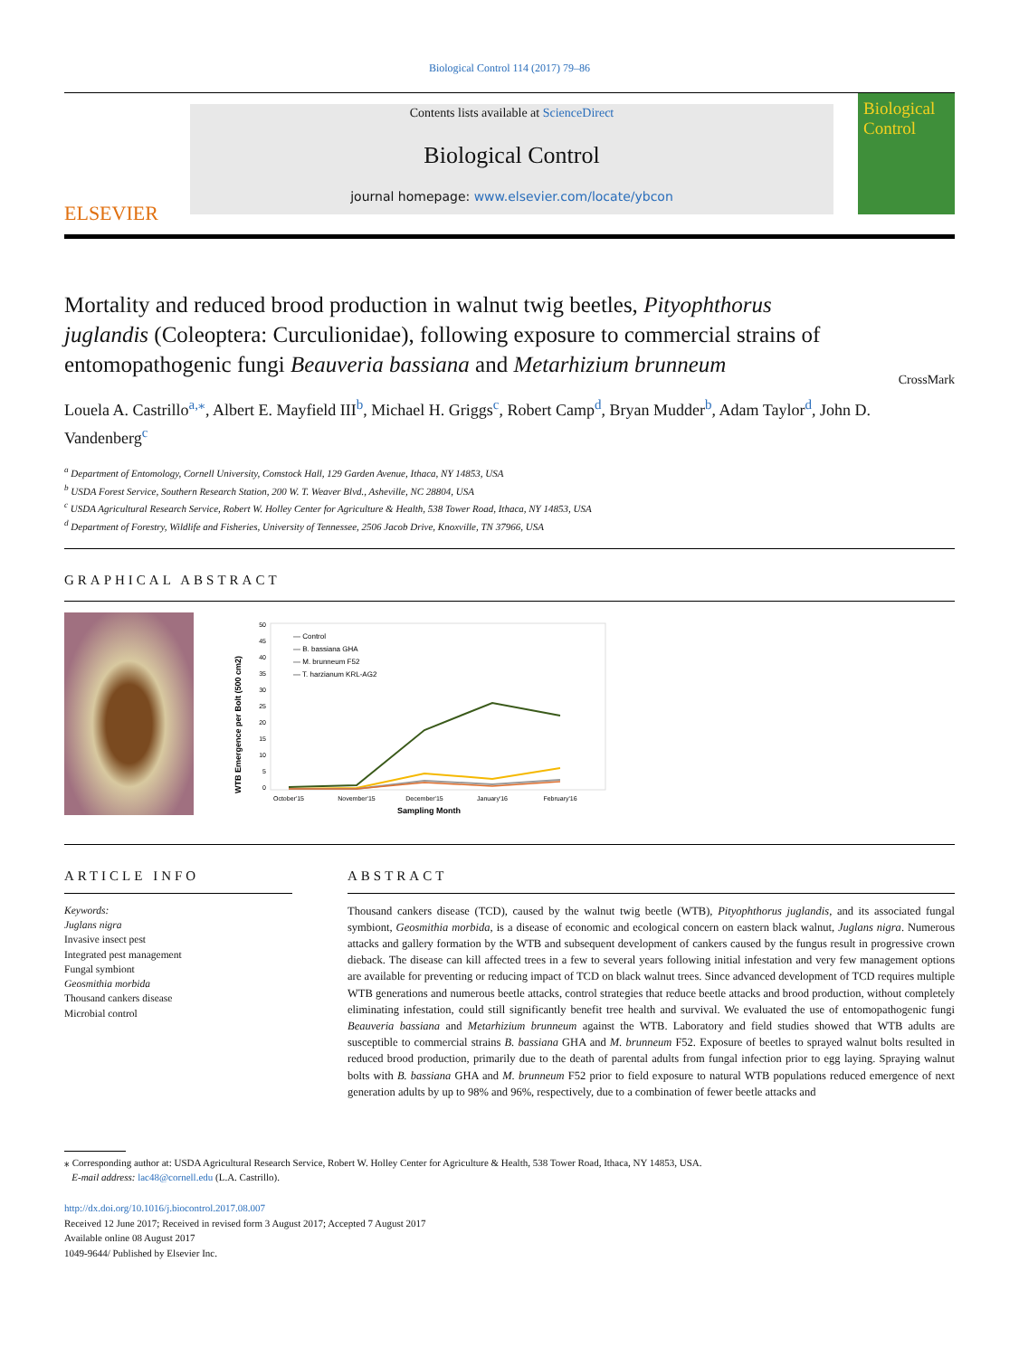Biological Control 114 (2017) 79–86
ELSEVIER
Contents lists available at ScienceDirect
Biological Control
journal homepage: www.elsevier.com/locate/ybcon
Biological Control
Mortality and reduced brood production in walnut twig beetles, Pityophthorus juglandis (Coleoptera: Curculionidae), following exposure to commercial strains of entomopathogenic fungi Beauveria bassiana and Metarhizium brunneum
CrossMark
Louela A. Castrillo<sup>a,</sup><sup>⁎</sup>, Albert E. Mayfield III<sup>b</sup>, Michael H. Griggs<sup>c</sup>, Robert Camp<sup>d</sup>, Bryan Mudder<sup>b</sup>, Adam Taylor<sup>d</sup>, John D. Vandenberg<sup>c</sup>
<sup>a</sup> Department of Entomology, Cornell University, Comstock Hall, 129 Garden Avenue, Ithaca, NY 14853, USA
<sup>b</sup> USDA Forest Service, Southern Research Station, 200 W. T. Weaver Blvd., Asheville, NC 28804, USA
<sup>c</sup> USDA Agricultural Research Service, Robert W. Holley Center for Agriculture & Health, 538 Tower Road, Ithaca, NY 14853, USA
<sup>d</sup> Department of Forestry, Wildlife and Fisheries, University of Tennessee, 2506 Jacob Drive, Knoxville, TN 37966, USA
GRAPHICAL ABSTRACT
WTB Emergence per Bolt (500 cm2)
50
45
40
35
30
25
20
15
10
5
0
— Control
— B. bassiana GHA
— M. brunneum F52
— T. harzianum KRL-AG2
October'15
November'15
December'15
January'16
February'16
Sampling Month
ARTICLE INFO
Keywords:
Juglans nigra
Invasive insect pest
Integrated pest management
Fungal symbiont
Geosmithia morbida
Thousand cankers disease
Microbial control
ABSTRACT
Thousand cankers disease (TCD), caused by the walnut twig beetle (WTB), Pityophthorus juglandis, and its associated fungal symbiont, Geosmithia morbida, is a disease of economic and ecological concern on eastern black walnut, Juglans nigra. Numerous attacks and gallery formation by the WTB and subsequent development of cankers caused by the fungus result in progressive crown dieback. The disease can kill affected trees in a few to several years following initial infestation and very few management options are available for preventing or reducing impact of TCD on black walnut trees. Since advanced development of TCD requires multiple WTB generations and numerous beetle attacks, control strategies that reduce beetle attacks and brood production, without completely eliminating infestation, could still significantly benefit tree health and survival. We evaluated the use of entomopathogenic fungi Beauveria bassiana and Metarhizium brunneum against the WTB. Laboratory and field studies showed that WTB adults are susceptible to commercial strains B. bassiana GHA and M. brunneum F52. Exposure of beetles to sprayed walnut bolts resulted in reduced brood production, primarily due to the death of parental adults from fungal infection prior to egg laying. Spraying walnut bolts with B. bassiana GHA and M. brunneum F52 prior to field exposure to natural WTB populations reduced emergence of next generation adults by up to 98% and 96%, respectively, due to a combination of fewer beetle attacks and
⁎ Corresponding author at: USDA Agricultural Research Service, Robert W. Holley Center for Agriculture & Health, 538 Tower Road, Ithaca, NY 14853, USA.
E-mail address: lac48@cornell.edu (L.A. Castrillo).
http://dx.doi.org/10.1016/j.biocontrol.2017.08.007
Received 12 June 2017; Received in revised form 3 August 2017; Accepted 7 August 2017
Available online 08 August 2017
1049-9644/ Published by Elsevier Inc.